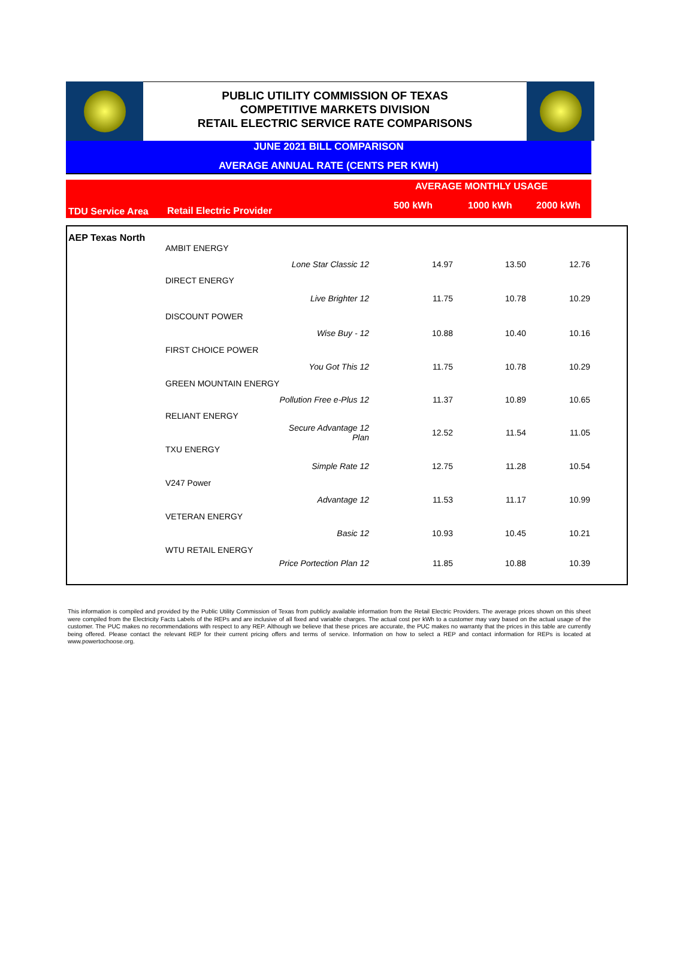PUBLIC UTILITY COMMISSION OF TEXAS
COMPETITIVE MARKETS DIVISION
RETAIL ELECTRIC SERVICE RATE COMPARISONS
JUNE 2021 BILL COMPARISON
AVERAGE ANNUAL RATE (CENTS PER KWH)
AVERAGE MONTHLY USAGE
TDU Service Area Retail Electric Provider 500 kWh 1000 kWh 2000 kWh
| AEP Texas North | | | | | | |
| | AMBIT ENERGY | | | | | |
| | | Lone Star Classic 12 | 14.97 | 13.50 | 12.76 | |
| | DIRECT ENERGY | | | | | |
| | | Live Brighter 12 | 11.75 | 10.78 | 10.29 | |
| | DISCOUNT POWER | | | | | |
| | | Wise Buy - 12 | 10.88 | 10.40 | 10.16 | |
| | FIRST CHOICE POWER | | | | | |
| | | You Got This 12 | 11.75 | 10.78 | 10.29 | |
| | GREEN MOUNTAIN ENERGY | | | | | |
| | | Pollution Free e-Plus 12 | 11.37 | 10.89 | 10.65 | |
| | RELIANT ENERGY | | | | | |
| | | Secure Advantage 12 Plan | 12.52 | 11.54 | 11.05 | |
| | TXU ENERGY | | | | | |
| | | Simple Rate 12 | 12.75 | 11.28 | 10.54 | |
| | V247 Power | | | | | |
| | | Advantage 12 | 11.53 | 11.17 | 10.99 | |
| | VETERAN ENERGY | | | | | |
| | | Basic 12 | 10.93 | 10.45 | 10.21 | |
| | WTU RETAIL ENERGY | | | | | |
| | | Price Portection Plan 12 | 11.85 | 10.88 | 10.39 | |
This information is compiled and provided by the Public Utility Commission of Texas from publicly available information from the Retail Electric Providers. The average prices shown on this sheet were compiled from the Electricity Facts Labels of the REPs and are inclusive of all fixed and variable charges. The actual cost per kWh to a customer may vary based on the actual usage of the customer. The PUC makes no recommendations with respect to any REP. Although we believe that these prices are accurate, the PUC makes no warranty that the prices in this table are currently being offered. Please contact the relevant REP for their current pricing offers and terms of service. Information on how to select a REP and contact information for REPs is located at www.powertochoose.org.